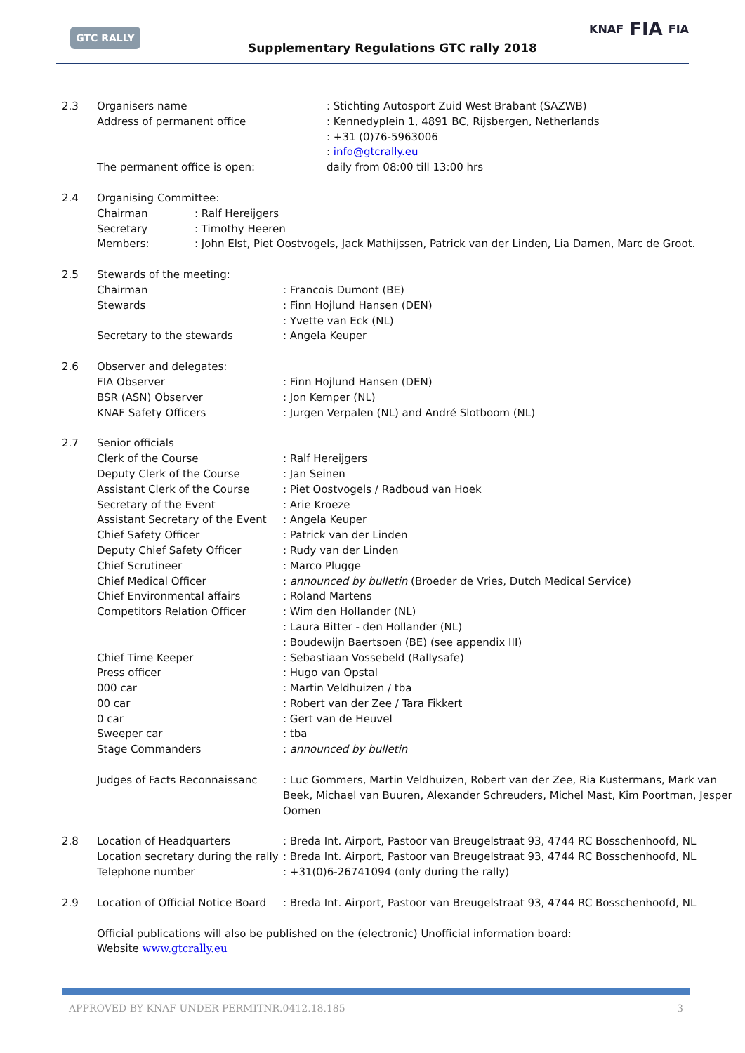GTC RALLY
Supplementary Regulations GTC rally 2018
KNAF FIA FIA
2.3 Organisers name : Stichting Autosport Zuid West Brabant (SAZWB)
Address of permanent office : Kennedyplein 1, 4891 BC, Rijsbergen, Netherlands
: +31 (0)76-5963006
: info@gtcrally.eu
The permanent office is open: daily from 08:00 till 13:00 hrs
2.4 Organising Committee:
Chairman : Ralf Hereijgers
Secretary : Timothy Heeren
Members: : John Elst, Piet Oostvogels, Jack Mathijssen, Patrick van der Linden, Lia Damen, Marc de Groot.
2.5 Stewards of the meeting:
Chairman : Francois Dumont (BE)
Stewards : Finn Hojlund Hansen (DEN)
: Yvette van Eck (NL)
Secretary to the stewards : Angela Keuper
2.6 Observer and delegates:
FIA Observer : Finn Hojlund Hansen (DEN)
BSR (ASN) Observer : Jon Kemper (NL)
KNAF Safety Officers : Jurgen Verpalen (NL) and André Slotboom (NL)
2.7 Senior officials
Clerk of the Course : Ralf Hereijgers
Deputy Clerk of the Course : Jan Seinen
Assistant Clerk of the Course : Piet Oostvogels / Radboud van Hoek
Secretary of the Event : Arie Kroeze
Assistant Secretary of the Event
: Angela Keuper
Chief Safety Officer : Patrick van der Linden
Deputy Chief Safety Officer : Rudy van der Linden
Chief Scrutineer : Marco Plugge
Chief Medical Officer : announced by bulletin (Broeder de Vries, Dutch Medical Service)
Chief Environmental affairs : Roland Martens
Competitors Relation Officer : Wim den Hollander (NL)
: Laura Bitter - den Hollander (NL)
: Boudewijn Baertsoen (BE) (see appendix III)
Chief Time Keeper : Sebastiaan Vossebeld (Rallysafe)
Press officer : Hugo van Opstal
000 car : Martin Veldhuizen / tba
00 car : Robert van der Zee / Tara Fikkert
0 car : Gert van de Heuvel
Sweeper car : tba
Stage Commanders : announced by bulletin
Judges of Facts Reconnaissanc : Luc Gommers, Martin Veldhuizen, Robert van der Zee, Ria Kustermans, Mark van Beek, Michael van Buuren, Alexander Schreuders, Michel Mast, Kim Poortman, Jesper Oomen
2.8 Location of Headquarters : Breda Int. Airport, Pastoor van Breugelstraat 93, 4744 RC Bosschenhoofd, NL
Location secretary during the rally
: Breda Int. Airport, Pastoor van Breugelstraat 93, 4744 RC Bosschenhoofd, NL
Telephone number : +31(0)6-26741094 (only during the rally)
2.9 Location of Official Notice Board
: Breda Int. Airport, Pastoor van Breugelstraat 93, 4744 RC Bosschenhoofd, NL
Official publications will also be published on the (electronic) Unofficial information board:
Website www.gtcrally.eu
APPROVED BY KNAF UNDER PERMITNR.0412.18.185 3